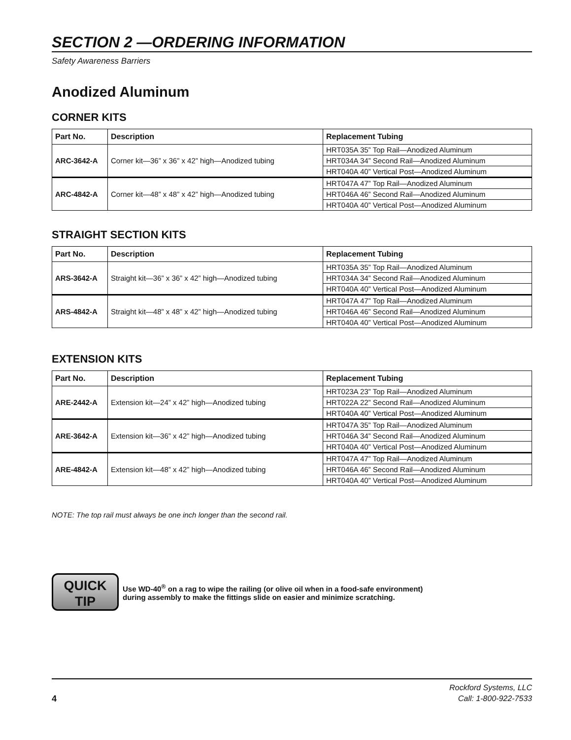SECTION 2 —ORDERING INFORMATION
Safety Awareness Barriers
Anodized Aluminum
CORNER KITS
| Part No. | Description | Replacement Tubing |
| --- | --- | --- |
| ARC-3642-A | Corner kit—36” x 36” x 42” high—Anodized tubing | HRT035A 35” Top Rail—Anodized Aluminum |
| | | HRT034A 34” Second Rail—Anodized Aluminum |
| | | HRT040A 40” Vertical Post—Anodized Aluminum |
| ARC-4842-A | Corner kit—48” x 48” x 42” high—Anodized tubing | HRT047A 47” Top Rail—Anodized Aluminum |
| | | HRT046A 46” Second Rail—Anodized Aluminum |
| | | HRT040A 40” Vertical Post—Anodized Aluminum |
STRAIGHT SECTION KITS
| Part No. | Description | Replacement Tubing |
| --- | --- | --- |
| ARS-3642-A | Straight kit—36” x 36” x 42” high—Anodized tubing | HRT035A 35” Top Rail—Anodized Aluminum |
| | | HRT034A 34” Second Rail—Anodized Aluminum |
| | | HRT040A 40” Vertical Post—Anodized Aluminum |
| ARS-4842-A | Straight kit—48” x 48” x 42” high—Anodized tubing | HRT047A 47” Top Rail—Anodized Aluminum |
| | | HRT046A 46” Second Rail—Anodized Aluminum |
| | | HRT040A 40” Vertical Post—Anodized Aluminum |
EXTENSION KITS
| Part No. | Description | Replacement Tubing |
| --- | --- | --- |
| ARE-2442-A | Extension kit—24” x 42” high—Anodized tubing | HRT023A 23” Top Rail—Anodized Aluminum |
| | | HRT022A 22” Second Rail—Anodized Aluminum |
| | | HRT040A 40” Vertical Post—Anodized Aluminum |
| ARE-3642-A | Extension kit—36” x 42” high—Anodized tubing | HRT047A 35” Top Rail—Anodized Aluminum |
| | | HRT046A 34” Second Rail—Anodized Aluminum |
| | | HRT040A 40” Vertical Post—Anodized Aluminum |
| ARE-4842-A | Extension kit—48” x 42” high—Anodized tubing | HRT047A 47” Top Rail—Anodized Aluminum |
| | | HRT046A 46” Second Rail—Anodized Aluminum |
| | | HRT040A 40” Vertical Post—Anodized Aluminum |
NOTE: The top rail must always be one inch longer than the second rail.
QUICK
TIP
Use WD-40<sup>®</sup> on a rag to wipe the railing (or olive oil when in a food-safe environment)
during assembly to make the fittings slide on easier and minimize scratching.
4
Rockford Systems, LLC
Call: 1-800-922-7533